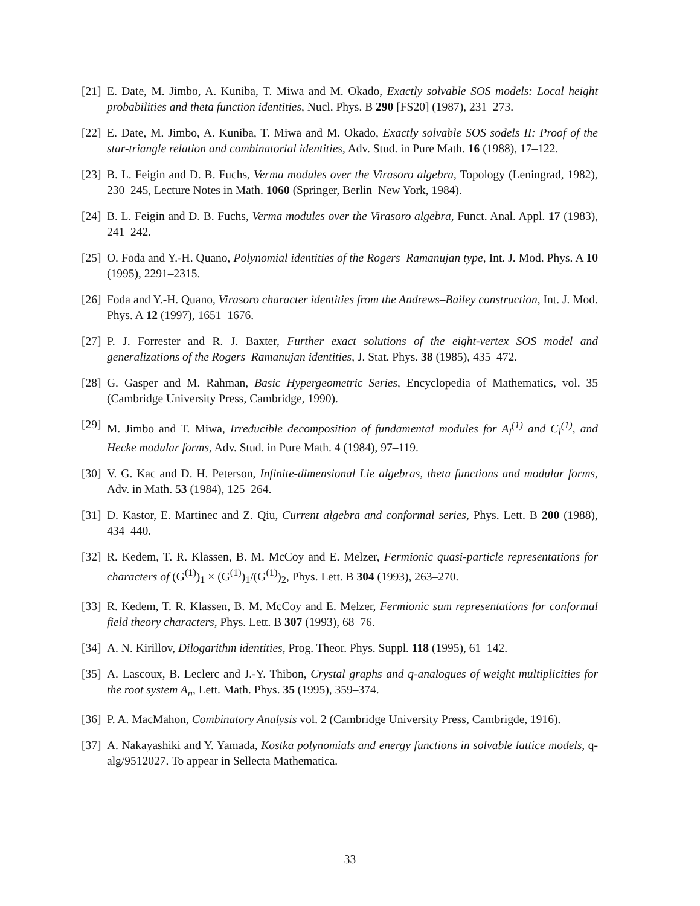[21]
E. Date, M. Jimbo, A. Kuniba, T. Miwa and M. Okado, Exactly solvable SOS models: Local height probabilities and theta function identities, Nucl. Phys. B 290 [FS20] (1987), 231–273.
[22]
E. Date, M. Jimbo, A. Kuniba, T. Miwa and M. Okado, Exactly solvable SOS sodels II: Proof of the star-triangle relation and combinatorial identities, Adv. Stud. in Pure Math. 16 (1988), 17–122.
[23]
B. L. Feigin and D. B. Fuchs, Verma modules over the Virasoro algebra, Topology (Leningrad, 1982), 230–245, Lecture Notes in Math. 1060 (Springer, Berlin–New York, 1984).
[24]
B. L. Feigin and D. B. Fuchs, Verma modules over the Virasoro algebra, Funct. Anal. Appl. 17 (1983), 241–242.
[25]
O. Foda and Y.-H. Quano, Polynomial identities of the Rogers–Ramanujan type, Int. J. Mod. Phys. A 10 (1995), 2291–2315.
[26]
Foda and Y.-H. Quano, Virasoro character identities from the Andrews–Bailey construction, Int. J. Mod. Phys. A 12 (1997), 1651–1676.
[27]
P. J. Forrester and R. J. Baxter, Further exact solutions of the eight-vertex SOS model and generalizations of the Rogers–Ramanujan identities, J. Stat. Phys. 38 (1985), 435–472.
[28]
G. Gasper and M. Rahman, Basic Hypergeometric Series, Encyclopedia of Mathematics, vol. 35 (Cambridge University Press, Cambridge, 1990).
[29]
M. Jimbo and T. Miwa, Irreducible decomposition of fundamental modules for A<sub>l</sub><sup>(1)</sup> and C<sub>l</sub><sup>(1)</sup>, and Hecke modular forms, Adv. Stud. in Pure Math. 4 (1984), 97–119.
[30]
V. G. Kac and D. H. Peterson, Infinite-dimensional Lie algebras, theta functions and modular forms, Adv. in Math. 53 (1984), 125–264.
[31]
D. Kastor, E. Martinec and Z. Qiu, Current algebra and conformal series, Phys. Lett. B 200 (1988), 434–440.
[32]
R. Kedem, T. R. Klassen, B. M. McCoy and E. Melzer, Fermionic quasi-particle representations for characters of (G<sup>(1)</sup>)<sub>1</sub> × (G<sup>(1)</sup>)<sub>1</sub>/(G<sup>(1)</sup>)<sub>2</sub>, Phys. Lett. B 304 (1993), 263–270.
[33]
R. Kedem, T. R. Klassen, B. M. McCoy and E. Melzer, Fermionic sum representations for conformal field theory characters, Phys. Lett. B 307 (1993), 68–76.
[34]
A. N. Kirillov, Dilogarithm identities, Prog. Theor. Phys. Suppl. 118 (1995), 61–142.
[35]
A. Lascoux, B. Leclerc and J.-Y. Thibon, Crystal graphs and q-analogues of weight multiplicities for the root system A<sub>n</sub>, Lett. Math. Phys. 35 (1995), 359–374.
[36]
P. A. MacMahon, Combinatory Analysis vol. 2 (Cambridge University Press, Cambrigde, 1916).
[37]
A. Nakayashiki and Y. Yamada, Kostka polynomials and energy functions in solvable lattice models, q-alg/9512027. To appear in Sellecta Mathematica.
33